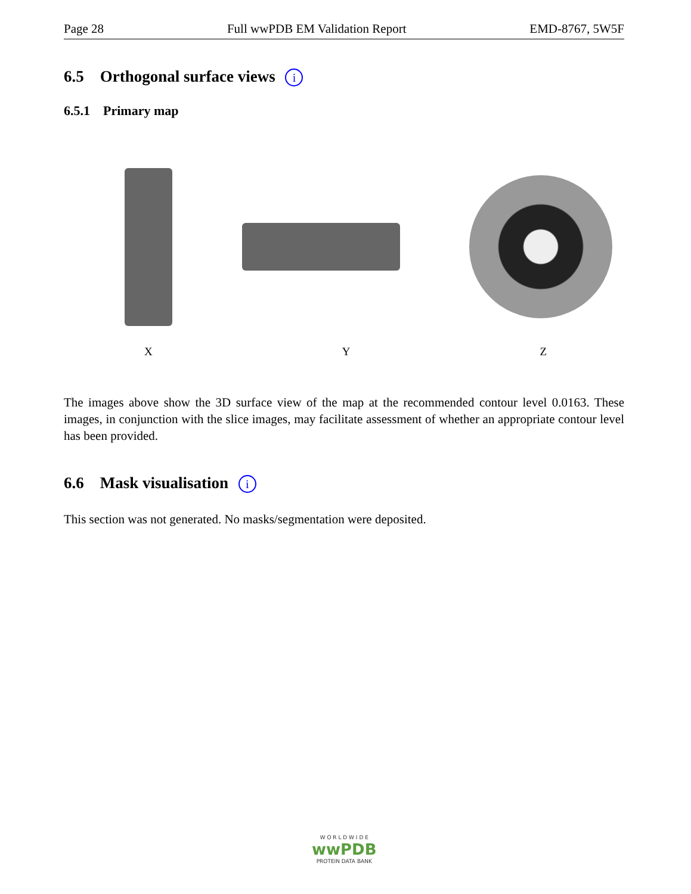Page 28 Full wwPDB EM Validation Report EMD-8767, 5W5F
6.5 Orthogonal surface views i
6.5.1 Primary map
X Y Z
The images above show the 3D surface view of the map at the recommended contour level 0.0163. These images, in conjunction with the slice images, may facilitate assessment of whether an appropriate contour level has been provided.
6.6 Mask visualisation i
This section was not generated. No masks/segmentation were deposited.
W O R L D W I D E
wwPDB
PROTEIN DATA BANK